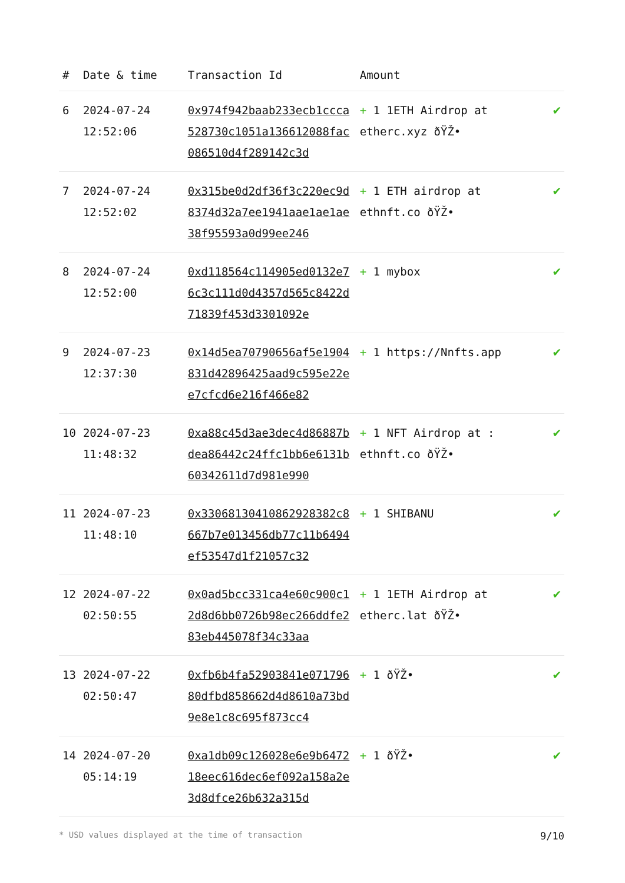| # | Date & time | Transaction Id | Amount | |
| --- | --- | --- | --- | --- |
| 6 | 2024-07-24 12:52:06 | 0x974f942baab233ecb1ccca528730c1051a136612088fac086510d4f289142c3d | + 1 1ETH Airdrop at etherc.xyz ðŸŽ• | ✔ |
| 7 | 2024-07-24 12:52:02 | 0x315be0d2df36f3c220ec9d8374d32a7ee1941aae1ae1ae38f95593a0d99ee246 | + 1 ETH airdrop at ethnft.co ðŸŽ• | ✔ |
| 8 | 2024-07-24 12:52:00 | 0xd118564c114905ed0132e76c3c111d0d4357d565c8422d71839f453d3301092e | + 1 mybox | ✔ |
| 9 | 2024-07-23 12:37:30 | 0x14d5ea70790656af5e1904831d42896425aad9c595e22ee7cfcd6e216f466e82 | + 1 https://Nnfts.app | ✔ |
| 10 | 2024-07-23 11:48:32 | 0xa88c45d3ae3dec4d86887bdea86442c24ffc1bb6e6131b60342611d7d981e990 | + 1 NFT Airdrop at : ethnft.co ðŸŽ• | ✔ |
| 11 | 2024-07-23 11:48:10 | 0x33068130410862928382c8667b7e013456db77c11b6494ef53547d1f21057c32 | + 1 SHIBANU | ✔ |
| 12 | 2024-07-22 02:50:55 | 0x0ad5bcc331ca4e60c900c12d8d6bb0726b98ec266ddfe283eb445078f34c33aa | + 1 1ETH Airdrop at etherc.lat ðŸŽ• | ✔ |
| 13 | 2024-07-22 02:50:47 | 0xfb6b4fa52903841e07179680dfbd858662d4d8610a73bd9e8e1c8c695f873cc4 | + 1 ðŸŽ• | ✔ |
| 14 | 2024-07-20 05:14:19 | 0xa1db09c126028e6e9b647218eec616dec6ef092a158a2e3d8dfce26b632a315d | + 1 ðŸŽ• | ✔ |
* USD values displayed at the time of transaction 9/10